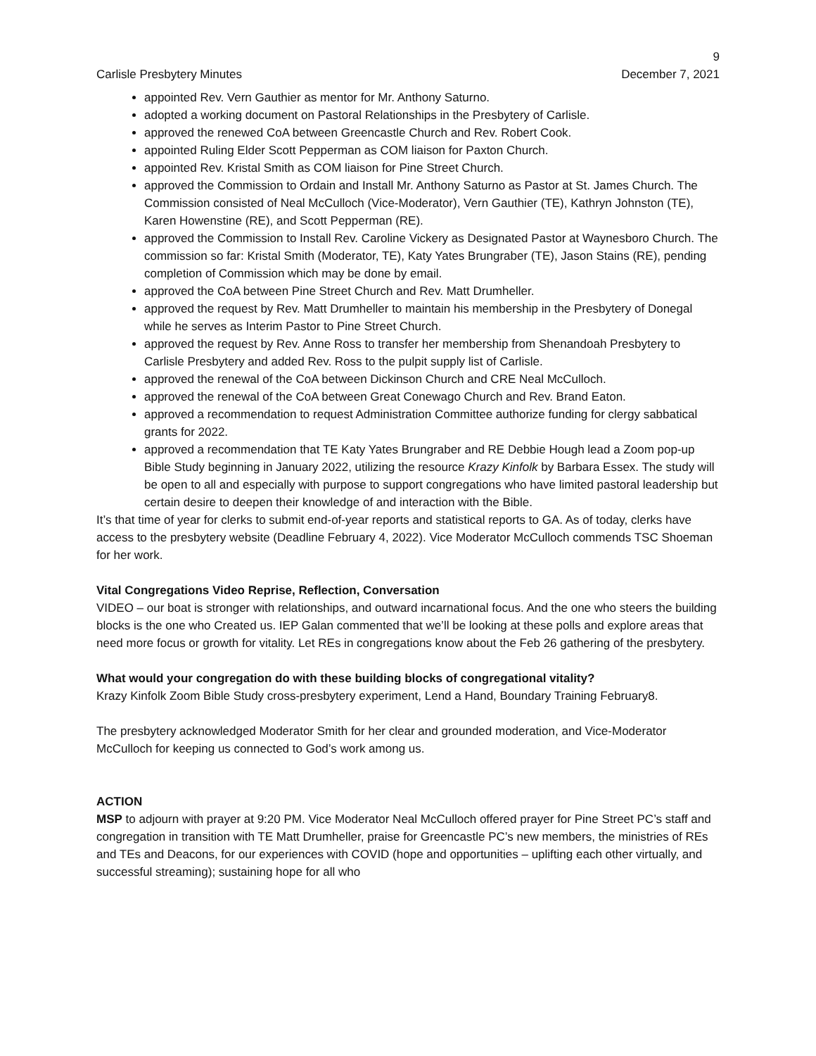9
Carlisle Presbytery Minutes December 7, 2021
appointed Rev. Vern Gauthier as mentor for Mr. Anthony Saturno.
adopted a working document on Pastoral Relationships in the Presbytery of Carlisle.
approved the renewed CoA between Greencastle Church and Rev. Robert Cook.
appointed Ruling Elder Scott Pepperman as COM liaison for Paxton Church.
appointed Rev. Kristal Smith as COM liaison for Pine Street Church.
approved the Commission to Ordain and Install Mr. Anthony Saturno as Pastor at St. James Church. The Commission consisted of Neal McCulloch (Vice-Moderator), Vern Gauthier (TE), Kathryn Johnston (TE), Karen Howenstine (RE), and Scott Pepperman (RE).
approved the Commission to Install Rev. Caroline Vickery as Designated Pastor at Waynesboro Church. The commission so far: Kristal Smith (Moderator, TE), Katy Yates Brungraber (TE), Jason Stains (RE), pending completion of Commission which may be done by email.
approved the CoA between Pine Street Church and Rev. Matt Drumheller.
approved the request by Rev. Matt Drumheller to maintain his membership in the Presbytery of Donegal while he serves as Interim Pastor to Pine Street Church.
approved the request by Rev. Anne Ross to transfer her membership from Shenandoah Presbytery to Carlisle Presbytery and added Rev. Ross to the pulpit supply list of Carlisle.
approved the renewal of the CoA between Dickinson Church and CRE Neal McCulloch.
approved the renewal of the CoA between Great Conewago Church and Rev. Brand Eaton.
approved a recommendation to request Administration Committee authorize funding for clergy sabbatical grants for 2022.
approved a recommendation that TE Katy Yates Brungraber and RE Debbie Hough lead a Zoom pop-up Bible Study beginning in January 2022, utilizing the resource Krazy Kinfolk by Barbara Essex. The study will be open to all and especially with purpose to support congregations who have limited pastoral leadership but certain desire to deepen their knowledge of and interaction with the Bible.
It’s that time of year for clerks to submit end-of-year reports and statistical reports to GA. As of today, clerks have access to the presbytery website (Deadline February 4, 2022). Vice Moderator McCulloch commends TSC Shoeman for her work.
Vital Congregations Video Reprise, Reflection, Conversation
VIDEO – our boat is stronger with relationships, and outward incarnational focus. And the one who steers the building blocks is the one who Created us. IEP Galan commented that we’ll be looking at these polls and explore areas that need more focus or growth for vitality. Let REs in congregations know about the Feb 26 gathering of the presbytery.
What would your congregation do with these building blocks of congregational vitality?
Krazy Kinfolk Zoom Bible Study cross-presbytery experiment, Lend a Hand, Boundary Training February8.
The presbytery acknowledged Moderator Smith for her clear and grounded moderation, and Vice-Moderator McCulloch for keeping us connected to God’s work among us.
ACTION
MSP to adjourn with prayer at 9:20 PM. Vice Moderator Neal McCulloch offered prayer for Pine Street PC’s staff and congregation in transition with TE Matt Drumheller, praise for Greencastle PC’s new members, the ministries of REs and TEs and Deacons, for our experiences with COVID (hope and opportunities – uplifting each other virtually, and successful streaming); sustaining hope for all who